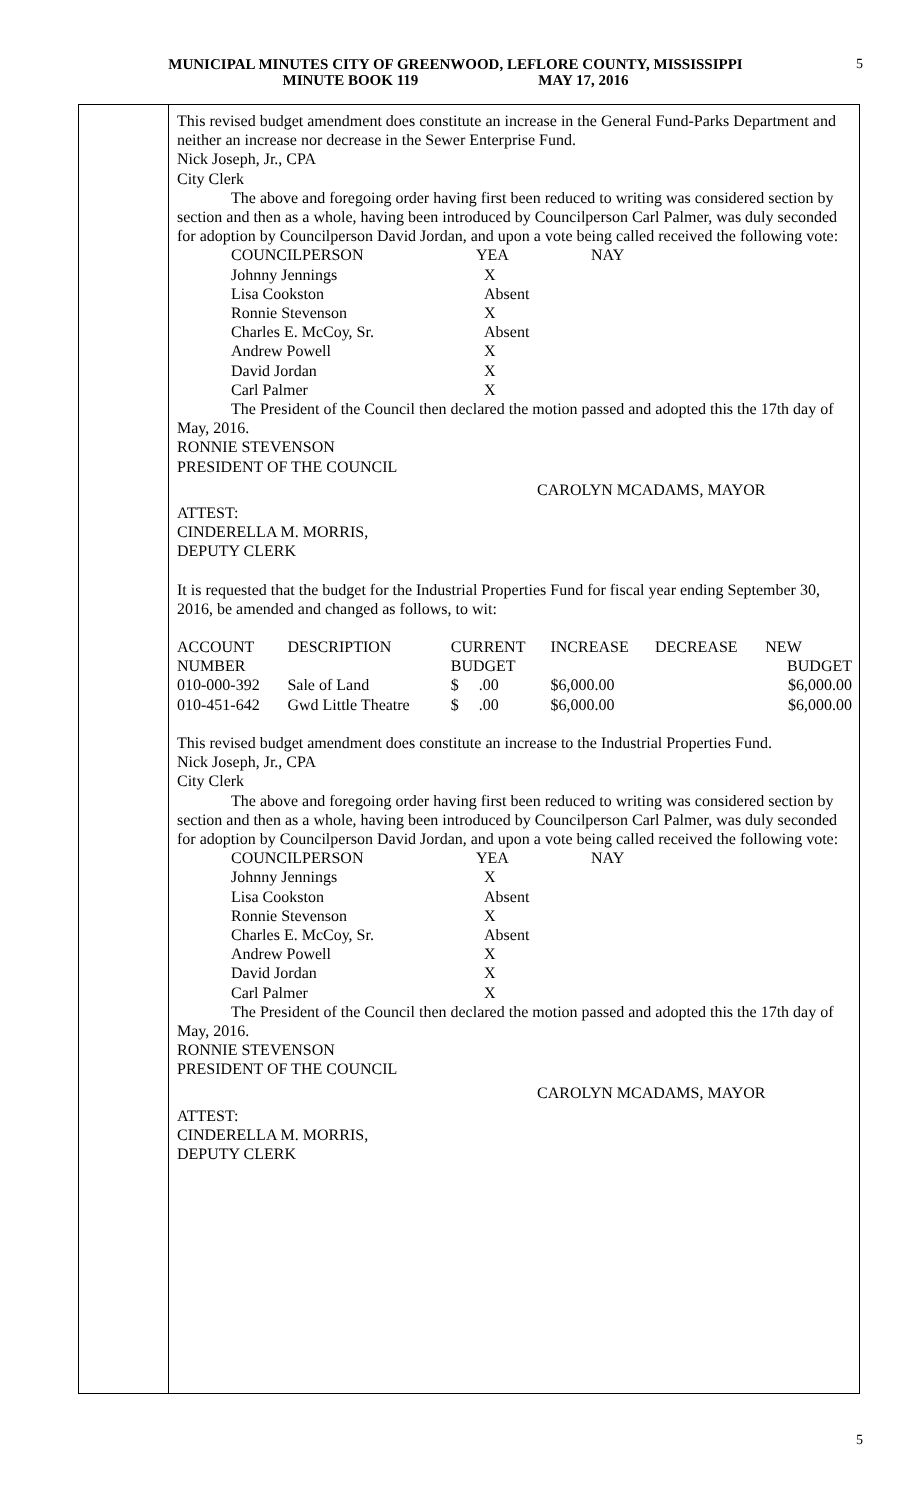MUNICIPAL MINUTES CITY OF GREENWOOD, LEFLORE COUNTY, MISSISSIPPI
MINUTE BOOK 119 MAY 17, 2016
5
This revised budget amendment does constitute an increase in the General Fund-Parks Department and neither an increase nor decrease in the Sewer Enterprise Fund.
Nick Joseph, Jr., CPA
City Clerk
The above and foregoing order having first been reduced to writing was considered section by section and then as a whole, having been introduced by Councilperson Carl Palmer, was duly seconded for adoption by Councilperson David Jordan, and upon a vote being called received the following vote:
| | COUNCILPERSON | YEA | NAY |
| | Johnny Jennings | X | |
| | Lisa Cookston | Absent | |
| | Ronnie Stevenson | X | |
| | Charles E. McCoy, Sr. | Absent | |
| | Andrew Powell | X | |
| | David Jordan | X | |
| | Carl Palmer | X | |
The President of the Council then declared the motion passed and adopted this the 17th day of May, 2016.
RONNIE STEVENSON
PRESIDENT OF THE COUNCIL
CAROLYN MCADAMS, MAYOR
ATTEST:
CINDERELLA M. MORRIS,
DEPUTY CLERK
It is requested that the budget for the Industrial Properties Fund for fiscal year ending September 30, 2016, be amended and changed as follows, to wit:
| ACCOUNT | DESCRIPTION | CURRENT | INCREASE | DECREASE | NEW |
| --- | --- | --- | --- | --- | --- |
| NUMBER | | BUDGET | | | BUDGET |
| 010-000-392 | Sale of Land | $ .00 | $6,000.00 | | $6,000.00 |
| 010-451-642 | Gwd Little Theatre | $ .00 | $6,000.00 | | $6,000.00 |
This revised budget amendment does constitute an increase to the Industrial Properties Fund.
Nick Joseph, Jr., CPA
City Clerk
The above and foregoing order having first been reduced to writing was considered section by section and then as a whole, having been introduced by Councilperson Carl Palmer, was duly seconded for adoption by Councilperson David Jordan, and upon a vote being called received the following vote:
| | COUNCILPERSON | YEA | NAY |
| | Johnny Jennings | X | |
| | Lisa Cookston | Absent | |
| | Ronnie Stevenson | X | |
| | Charles E. McCoy, Sr. | Absent | |
| | Andrew Powell | X | |
| | David Jordan | X | |
| | Carl Palmer | X | |
The President of the Council then declared the motion passed and adopted this the 17th day of May, 2016.
RONNIE STEVENSON
PRESIDENT OF THE COUNCIL
CAROLYN MCADAMS, MAYOR
ATTEST:
CINDERELLA M. MORRIS,
DEPUTY CLERK
5